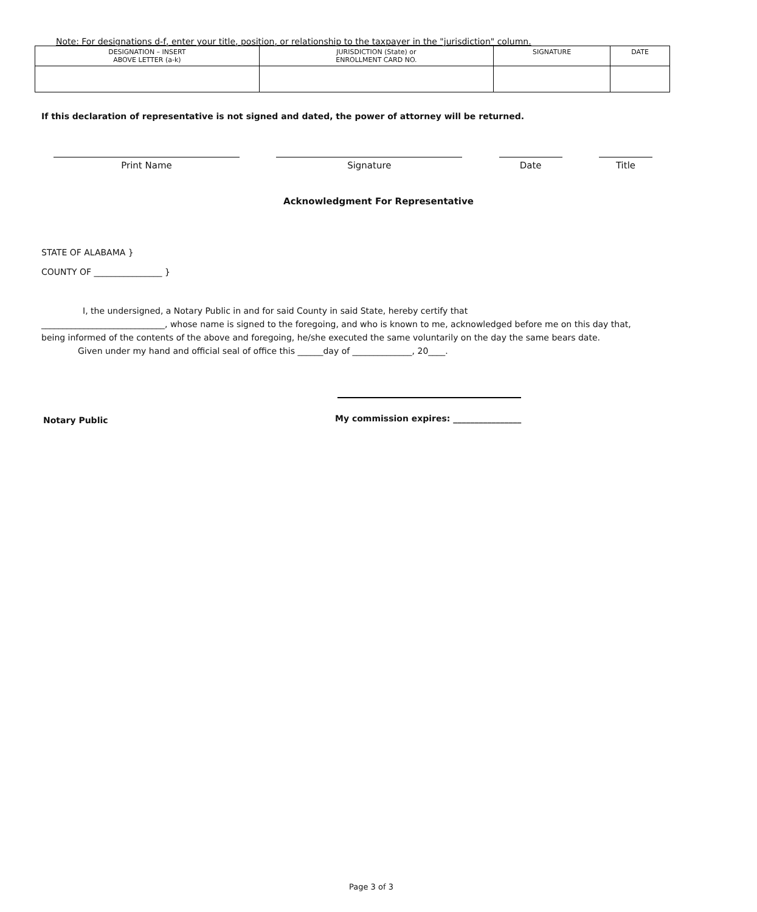Note: For designations d-f, enter your title, position, or relationship to the taxpayer in the "jurisdiction" column.
| DESIGNATION – INSERT ABOVE LETTER (a-k) | JURISDICTION (State) or ENROLLMENT CARD NO. | SIGNATURE | DATE |
| --- | --- | --- | --- |
If this declaration of representative is not signed and dated, the power of attorney will be returned.
Print Name Signature Date Title
Acknowledgment For Representative
STATE OF ALABAMA }
COUNTY OF ________________ }
I, the undersigned, a Notary Public in and for said County in said State, hereby certify that
_____________________________, whose name is signed to the foregoing, and who is known to me, acknowledged before me on this day that, being informed of the contents of the above and foregoing, he/she executed the same voluntarily on the day the same bears date.
Given under my hand and official seal of office this ______day of ______________, 20____.
Notary Public
My commission expires: ________________
Page 3 of 3